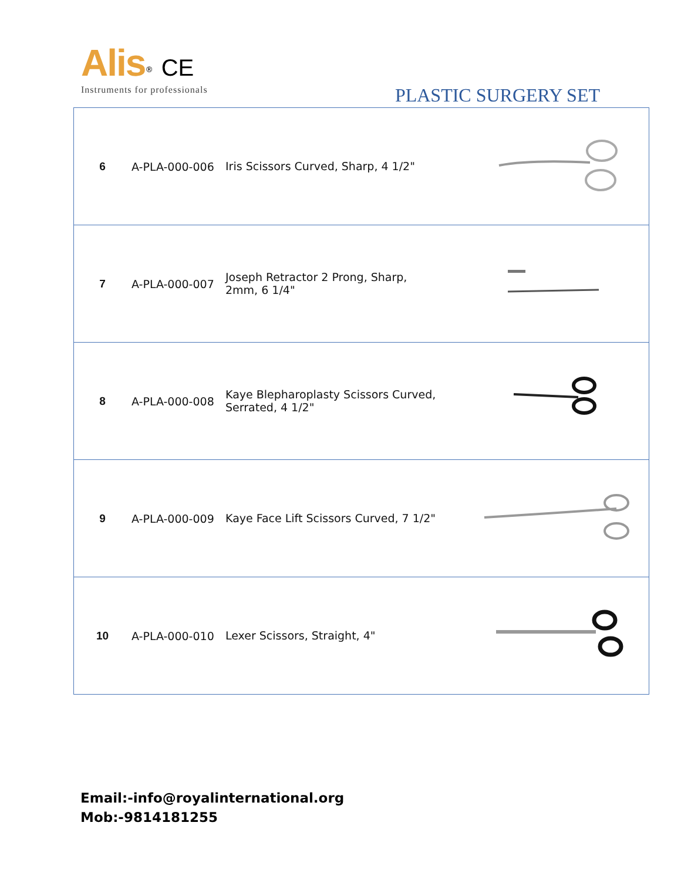Alis<sup>®</sup> CE
Instruments for professionals
PLASTIC SURGERY SET
| 6 | A-PLA-000-006 | Iris Scissors Curved, Sharp, 4 1/2" | |
| 7 | A-PLA-000-007 | Joseph Retractor 2 Prong, Sharp, 2mm, 6 1/4" | |
| 8 | A-PLA-000-008 | Kaye Blepharoplasty Scissors Curved, Serrated, 4 1/2" | |
| 9 | A-PLA-000-009 | Kaye Face Lift Scissors Curved, 7 1/2" | |
| 10 | A-PLA-000-010 | Lexer Scissors, Straight, 4" | |
Email:-info@royalinternational.org
Mob:-9814181255